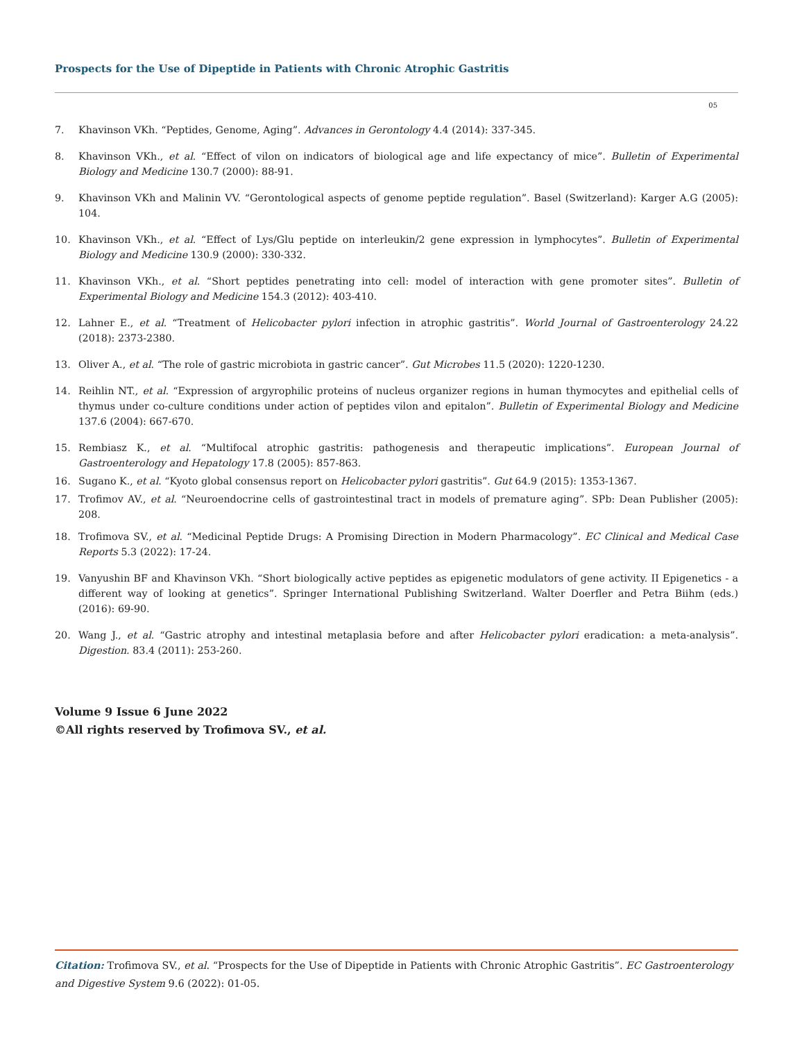Prospects for the Use of Dipeptide in Patients with Chronic Atrophic Gastritis
05
7. Khavinson VKh. “Peptides, Genome, Aging”. Advances in Gerontology 4.4 (2014): 337-345.
8. Khavinson VKh., et al. “Effect of vilon on indicators of biological age and life expectancy of mice”. Bulletin of Experimental Biology and Medicine 130.7 (2000): 88-91.
9. Khavinson VKh and Malinin VV. “Gerontological aspects of genome peptide regulation”. Basel (Switzerland): Karger A.G (2005): 104.
10. Khavinson VKh., et al. “Effect of Lys/Glu peptide on interleukin/2 gene expression in lymphocytes”. Bulletin of Experimental Biology and Medicine 130.9 (2000): 330-332.
11. Khavinson VKh., et al. “Short peptides penetrating into cell: model of interaction with gene promoter sites”. Bulletin of Experimental Biology and Medicine 154.3 (2012): 403-410.
12. Lahner E., et al. “Treatment of Helicobacter pylori infection in atrophic gastritis”. World Journal of Gastroenterology 24.22 (2018): 2373-2380.
13. Oliver A., et al. “The role of gastric microbiota in gastric cancer”. Gut Microbes 11.5 (2020): 1220-1230.
14. Reihlin NT., et al. “Expression of argyrophilic proteins of nucleus organizer regions in human thymocytes and epithelial cells of thymus under co-culture conditions under action of peptides vilon and epitalon”. Bulletin of Experimental Biology and Medicine 137.6 (2004): 667-670.
15. Rembiasz K., et al. “Multifocal atrophic gastritis: pathogenesis and therapeutic implications”. European Journal of Gastroenterology and Hepatology 17.8 (2005): 857-863.
16. Sugano K., et al. “Kyoto global consensus report on Helicobacter pylori gastritis”. Gut 64.9 (2015): 1353-1367.
17. Trofimov AV., et al. “Neuroendocrine cells of gastrointestinal tract in models of premature aging”. SPb: Dean Publisher (2005): 208.
18. Trofimova SV., et al. “Medicinal Peptide Drugs: A Promising Direction in Modern Pharmacology”. EC Clinical and Medical Case Reports 5.3 (2022): 17-24.
19. Vanyushin BF and Khavinson VKh. “Short biologically active peptides as epigenetic modulators of gene activity. II Epigenetics - a different way of looking at genetics”. Springer International Publishing Switzerland. Walter Doerfler and Petra Biihm (eds.) (2016): 69-90.
20. Wang J., et al. “Gastric atrophy and intestinal metaplasia before and after Helicobacter pylori eradication: a meta-analysis”. Digestion. 83.4 (2011): 253-260.
Volume 9 Issue 6 June 2022
©All rights reserved by Trofimova SV., et al.
Citation: Trofimova SV., et al. “Prospects for the Use of Dipeptide in Patients with Chronic Atrophic Gastritis”. EC Gastroenterology and Digestive System 9.6 (2022): 01-05.